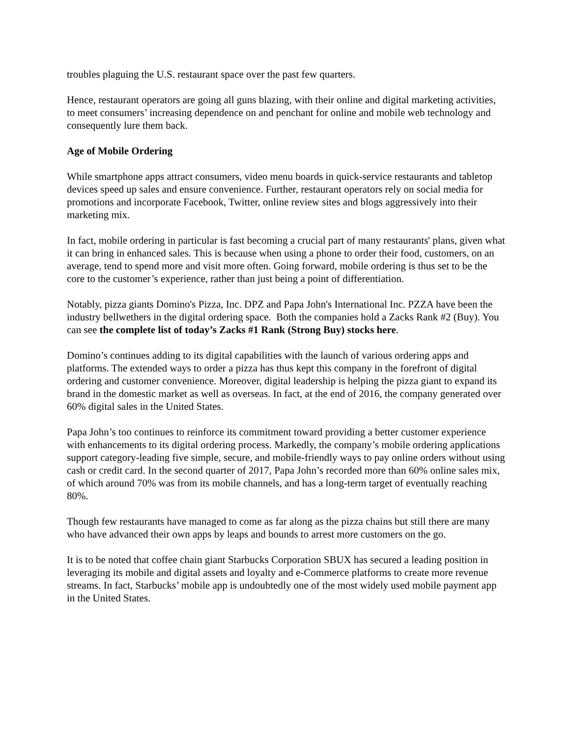troubles plaguing the U.S. restaurant space over the past few quarters.
Hence, restaurant operators are going all guns blazing, with their online and digital marketing activities, to meet consumers’ increasing dependence on and penchant for online and mobile web technology and consequently lure them back.
Age of Mobile Ordering
While smartphone apps attract consumers, video menu boards in quick-service restaurants and tabletop devices speed up sales and ensure convenience. Further, restaurant operators rely on social media for promotions and incorporate Facebook, Twitter, online review sites and blogs aggressively into their marketing mix.
In fact, mobile ordering in particular is fast becoming a crucial part of many restaurants' plans, given what it can bring in enhanced sales. This is because when using a phone to order their food, customers, on an average, tend to spend more and visit more often. Going forward, mobile ordering is thus set to be the core to the customer’s experience, rather than just being a point of differentiation.
Notably, pizza giants Domino's Pizza, Inc. DPZ and Papa John's International Inc. PZZA have been the industry bellwethers in the digital ordering space. Both the companies hold a Zacks Rank #2 (Buy). You can see the complete list of today’s Zacks #1 Rank (Strong Buy) stocks here.
Domino’s continues adding to its digital capabilities with the launch of various ordering apps and platforms. The extended ways to order a pizza has thus kept this company in the forefront of digital ordering and customer convenience. Moreover, digital leadership is helping the pizza giant to expand its brand in the domestic market as well as overseas. In fact, at the end of 2016, the company generated over 60% digital sales in the United States.
Papa John’s too continues to reinforce its commitment toward providing a better customer experience with enhancements to its digital ordering process. Markedly, the company’s mobile ordering applications support category-leading five simple, secure, and mobile-friendly ways to pay online orders without using cash or credit card. In the second quarter of 2017, Papa John’s recorded more than 60% online sales mix, of which around 70% was from its mobile channels, and has a long-term target of eventually reaching 80%.
Though few restaurants have managed to come as far along as the pizza chains but still there are many who have advanced their own apps by leaps and bounds to arrest more customers on the go.
It is to be noted that coffee chain giant Starbucks Corporation SBUX has secured a leading position in leveraging its mobile and digital assets and loyalty and e-Commerce platforms to create more revenue streams. In fact, Starbucks’ mobile app is undoubtedly one of the most widely used mobile payment app in the United States.